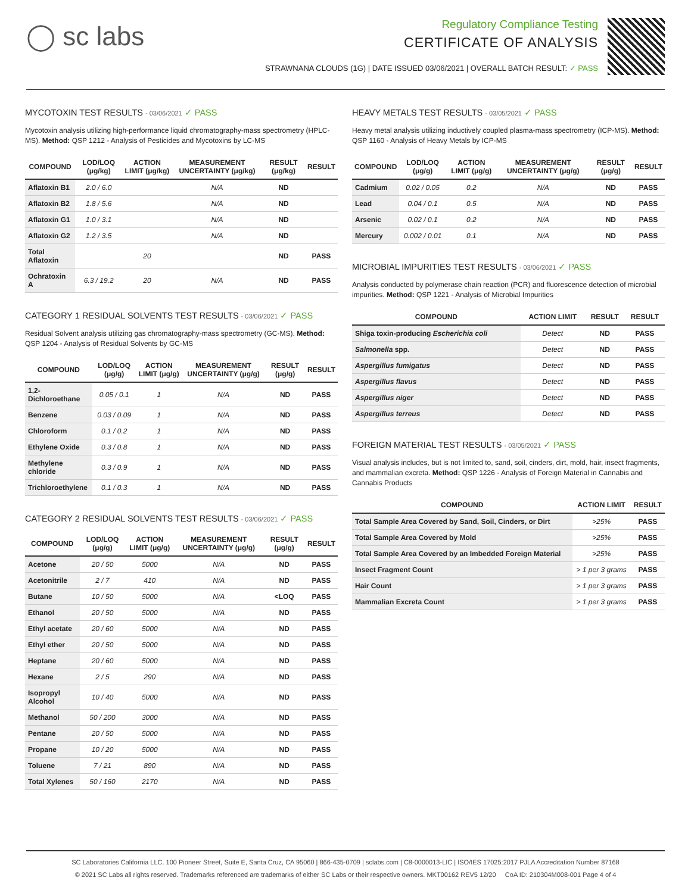◯ sc labs
Regulatory Compliance Testing
CERTIFICATE OF ANALYSIS
STRAWNANA CLOUDS (1G) | DATE ISSUED 03/06/2021 | OVERALL BATCH RESULT: ✓ PASS
MYCOTOXIN TEST RESULTS - 03/06/2021 ✓ PASS
Mycotoxin analysis utilizing high-performance liquid chromatography-mass spectrometry (HPLC-MS). Method: QSP 1212 - Analysis of Pesticides and Mycotoxins by LC-MS
| COMPOUND | LOD/LOQ (μg/kg) | ACTION LIMIT (μg/kg) | MEASUREMENT UNCERTAINTY (μg/kg) | RESULT (μg/kg) | RESULT |
| --- | --- | --- | --- | --- | --- |
| Aflatoxin B1 | 2.0 / 6.0 | | N/A | ND | |
| Aflatoxin B2 | 1.8 / 5.6 | | N/A | ND | |
| Aflatoxin G1 | 1.0 / 3.1 | | N/A | ND | |
| Aflatoxin G2 | 1.2 / 3.5 | | N/A | ND | |
| Total Aflatoxin | | 20 | | ND | PASS |
| Ochratoxin A | 6.3 / 19.2 | 20 | N/A | ND | PASS |
CATEGORY 1 RESIDUAL SOLVENTS TEST RESULTS - 03/06/2021 ✓ PASS
Residual Solvent analysis utilizing gas chromatography-mass spectrometry (GC-MS). Method: QSP 1204 - Analysis of Residual Solvents by GC-MS
| COMPOUND | LOD/LOQ (μg/g) | ACTION LIMIT (μg/g) | MEASUREMENT UNCERTAINTY (μg/g) | RESULT (μg/g) | RESULT |
| --- | --- | --- | --- | --- | --- |
| 1,2-Dichloroethane | 0.05 / 0.1 | 1 | N/A | ND | PASS |
| Benzene | 0.03 / 0.09 | 1 | N/A | ND | PASS |
| Chloroform | 0.1 / 0.2 | 1 | N/A | ND | PASS |
| Ethylene Oxide | 0.3 / 0.8 | 1 | N/A | ND | PASS |
| Methylene chloride | 0.3 / 0.9 | 1 | N/A | ND | PASS |
| Trichloroethylene | 0.1 / 0.3 | 1 | N/A | ND | PASS |
CATEGORY 2 RESIDUAL SOLVENTS TEST RESULTS - 03/06/2021 ✓ PASS
| COMPOUND | LOD/LOQ (μg/g) | ACTION LIMIT (μg/g) | MEASUREMENT UNCERTAINTY (μg/g) | RESULT (μg/g) | RESULT |
| --- | --- | --- | --- | --- | --- |
| Acetone | 20 / 50 | 5000 | N/A | ND | PASS |
| Acetonitrile | 2 / 7 | 410 | N/A | ND | PASS |
| Butane | 10 / 50 | 5000 | N/A | <LOQ | PASS |
| Ethanol | 20 / 50 | 5000 | N/A | ND | PASS |
| Ethyl acetate | 20 / 60 | 5000 | N/A | ND | PASS |
| Ethyl ether | 20 / 50 | 5000 | N/A | ND | PASS |
| Heptane | 20 / 60 | 5000 | N/A | ND | PASS |
| Hexane | 2 / 5 | 290 | N/A | ND | PASS |
| Isopropyl Alcohol | 10 / 40 | 5000 | N/A | ND | PASS |
| Methanol | 50 / 200 | 3000 | N/A | ND | PASS |
| Pentane | 20 / 50 | 5000 | N/A | ND | PASS |
| Propane | 10 / 20 | 5000 | N/A | ND | PASS |
| Toluene | 7 / 21 | 890 | N/A | ND | PASS |
| Total Xylenes | 50 / 160 | 2170 | N/A | ND | PASS |
HEAVY METALS TEST RESULTS - 03/05/2021 ✓ PASS
Heavy metal analysis utilizing inductively coupled plasma-mass spectrometry (ICP-MS). Method: QSP 1160 - Analysis of Heavy Metals by ICP-MS
| COMPOUND | LOD/LOQ (μg/g) | ACTION LIMIT (μg/g) | MEASUREMENT UNCERTAINTY (μg/g) | RESULT (μg/g) | RESULT |
| --- | --- | --- | --- | --- | --- |
| Cadmium | 0.02 / 0.05 | 0.2 | N/A | ND | PASS |
| Lead | 0.04 / 0.1 | 0.5 | N/A | ND | PASS |
| Arsenic | 0.02 / 0.1 | 0.2 | N/A | ND | PASS |
| Mercury | 0.002 / 0.01 | 0.1 | N/A | ND | PASS |
MICROBIAL IMPURITIES TEST RESULTS - 03/06/2021 ✓ PASS
Analysis conducted by polymerase chain reaction (PCR) and fluorescence detection of microbial impurities. Method: QSP 1221 - Analysis of Microbial Impurities
| COMPOUND | ACTION LIMIT | RESULT | RESULT |
| --- | --- | --- | --- |
| Shiga toxin-producing Escherichia coli | Detect | ND | PASS |
| Salmonella spp. | Detect | ND | PASS |
| Aspergillus fumigatus | Detect | ND | PASS |
| Aspergillus flavus | Detect | ND | PASS |
| Aspergillus niger | Detect | ND | PASS |
| Aspergillus terreus | Detect | ND | PASS |
FOREIGN MATERIAL TEST RESULTS - 03/05/2021 ✓ PASS
Visual analysis includes, but is not limited to, sand, soil, cinders, dirt, mold, hair, insect fragments, and mammalian excreta. Method: QSP 1226 - Analysis of Foreign Material in Cannabis and Cannabis Products
| COMPOUND | ACTION LIMIT | RESULT |
| --- | --- | --- |
| Total Sample Area Covered by Sand, Soil, Cinders, or Dirt | >25% | PASS |
| Total Sample Area Covered by Mold | >25% | PASS |
| Total Sample Area Covered by an Imbedded Foreign Material | >25% | PASS |
| Insect Fragment Count | > 1 per 3 grams | PASS |
| Hair Count | > 1 per 3 grams | PASS |
| Mammalian Excreta Count | > 1 per 3 grams | PASS |
SC Laboratories California LLC. 100 Pioneer Street, Suite E, Santa Cruz, CA 95060 | 866-435-0709 | sclabs.com | C8-0000013-LIC | ISO/IES 17025:2017 PJLA Accreditation Number 87168
© 2021 SC Labs all rights reserved. Trademarks referenced are trademarks of either SC Labs or their respective owners. MKT00162 REV5 12/20 CoA ID: 210304M008-001 Page 4 of 4